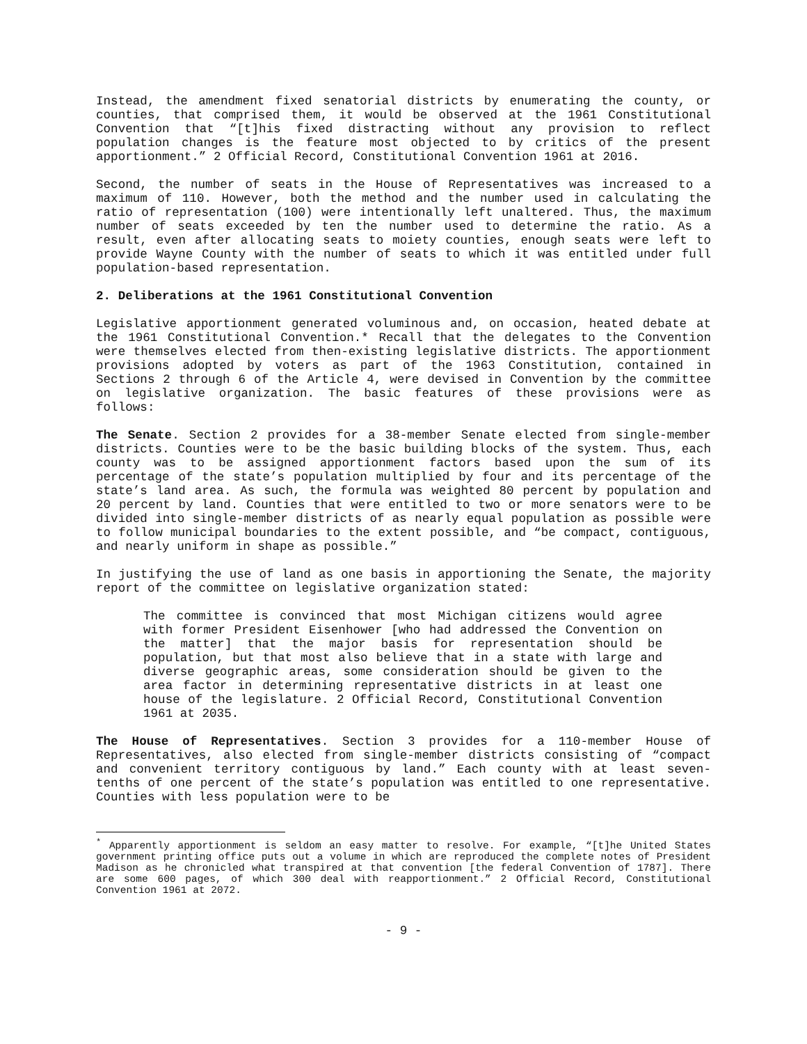Instead, the amendment fixed senatorial districts by enumerating the county, or counties, that comprised them, it would be observed at the 1961 Constitutional Convention that “[t]his fixed distracting without any provision to reflect population changes is the feature most objected to by critics of the present apportionment.” 2 Official Record, Constitutional Convention 1961 at 2016.
Second, the number of seats in the House of Representatives was increased to a maximum of 110. However, both the method and the number used in calculating the ratio of representation (100) were intentionally left unaltered. Thus, the maximum number of seats exceeded by ten the number used to determine the ratio. As a result, even after allocating seats to moiety counties, enough seats were left to provide Wayne County with the number of seats to which it was entitled under full population-based representation.
2. Deliberations at the 1961 Constitutional Convention
Legislative apportionment generated voluminous and, on occasion, heated debate at the 1961 Constitutional Convention.* Recall that the delegates to the Convention were themselves elected from then-existing legislative districts. The apportionment provisions adopted by voters as part of the 1963 Constitution, contained in Sections 2 through 6 of the Article 4, were devised in Convention by the committee on legislative organization. The basic features of these provisions were as follows:
The Senate. Section 2 provides for a 38-member Senate elected from single-member districts. Counties were to be the basic building blocks of the system. Thus, each county was to be assigned apportionment factors based upon the sum of its percentage of the state’s population multiplied by four and its percentage of the state’s land area. As such, the formula was weighted 80 percent by population and 20 percent by land. Counties that were entitled to two or more senators were to be divided into single-member districts of as nearly equal population as possible were to follow municipal boundaries to the extent possible, and “be compact, contiguous, and nearly uniform in shape as possible.”
In justifying the use of land as one basis in apportioning the Senate, the majority report of the committee on legislative organization stated:
The committee is convinced that most Michigan citizens would agree with former President Eisenhower [who had addressed the Convention on the matter] that the major basis for representation should be population, but that most also believe that in a state with large and diverse geographic areas, some consideration should be given to the area factor in determining representative districts in at least one house of the legislature. 2 Official Record, Constitutional Convention 1961 at 2035.
The House of Representatives. Section 3 provides for a 110-member House of Representatives, also elected from single-member districts consisting of “compact and convenient territory contiguous by land.” Each county with at least seven-tenths of one percent of the state’s population was entitled to one representative. Counties with less population were to be
<sup>*</sup> Apparently apportionment is seldom an easy matter to resolve. For example, “[t]he United States government printing office puts out a volume in which are reproduced the complete notes of President Madison as he chronicled what transpired at that convention [the federal Convention of 1787]. There are some 600 pages, of which 300 deal with reapportionment.” 2 Official Record, Constitutional Convention 1961 at 2072.
- 9 -